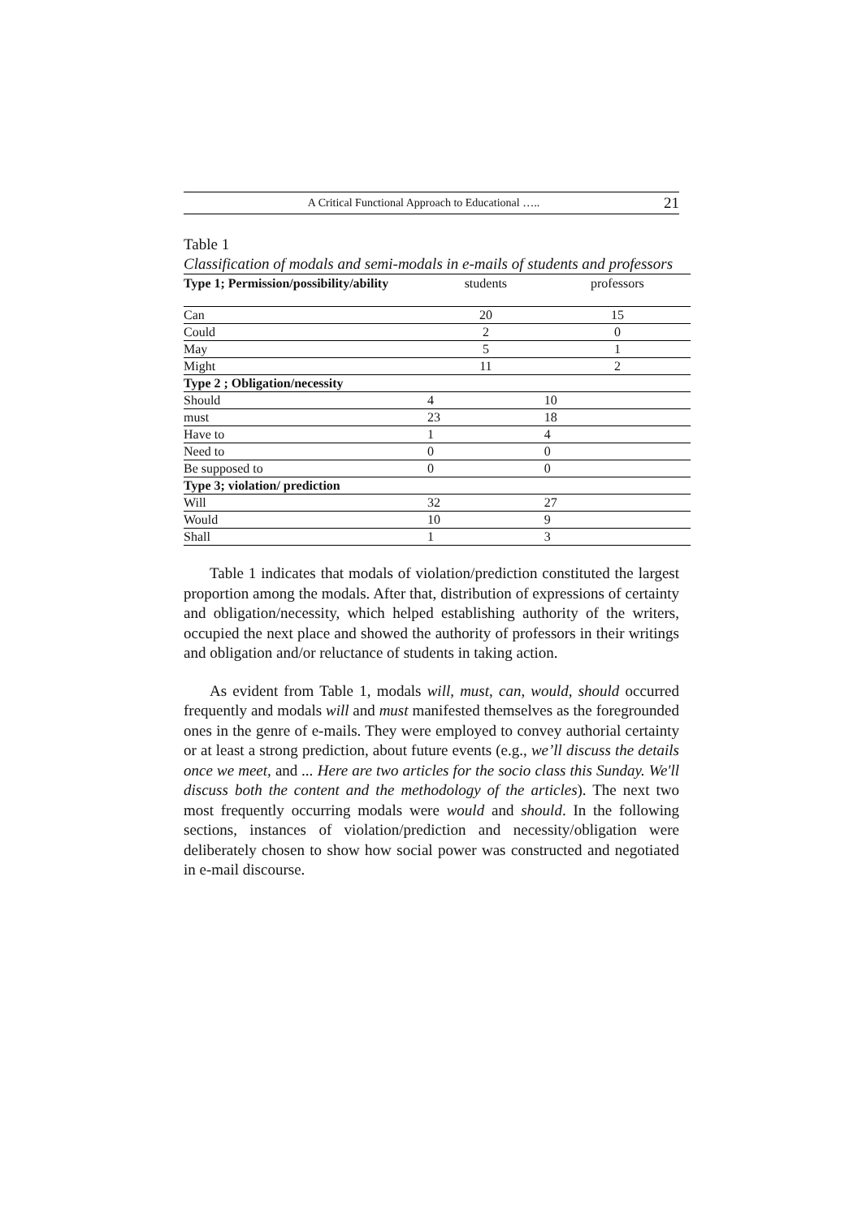A Critical Functional Approach to Educational ….. 21
Table 1
Classification of modals and semi-modals in e-mails of students and professors
| Type 1; Permission/possibility/ability | students | professors |
| --- | --- | --- |
| Can | 20 | 15 |
| Could | 2 | 0 |
| May | 5 | 1 |
| Might | 11 | 2 |
| Type 2 ; Obligation/necessity | | |
| Should | 4 | 10 |
| must | 23 | 18 |
| Have to | 1 | 4 |
| Need to | 0 | 0 |
| Be supposed to | 0 | 0 |
| Type 3; violation/ prediction | | |
| Will | 32 | 27 |
| Would | 10 | 9 |
| Shall | 1 | 3 |
Table 1 indicates that modals of violation/prediction constituted the largest proportion among the modals. After that, distribution of expressions of certainty and obligation/necessity, which helped establishing authority of the writers, occupied the next place and showed the authority of professors in their writings and obligation and/or reluctance of students in taking action.
As evident from Table 1, modals will, must, can, would, should occurred frequently and modals will and must manifested themselves as the foregrounded ones in the genre of e-mails. They were employed to convey authorial certainty or at least a strong prediction, about future events (e.g., we’ll discuss the details once we meet, and ... Here are two articles for the socio class this Sunday. We'll discuss both the content and the methodology of the articles). The next two most frequently occurring modals were would and should. In the following sections, instances of violation/prediction and necessity/obligation were deliberately chosen to show how social power was constructed and negotiated in e-mail discourse.